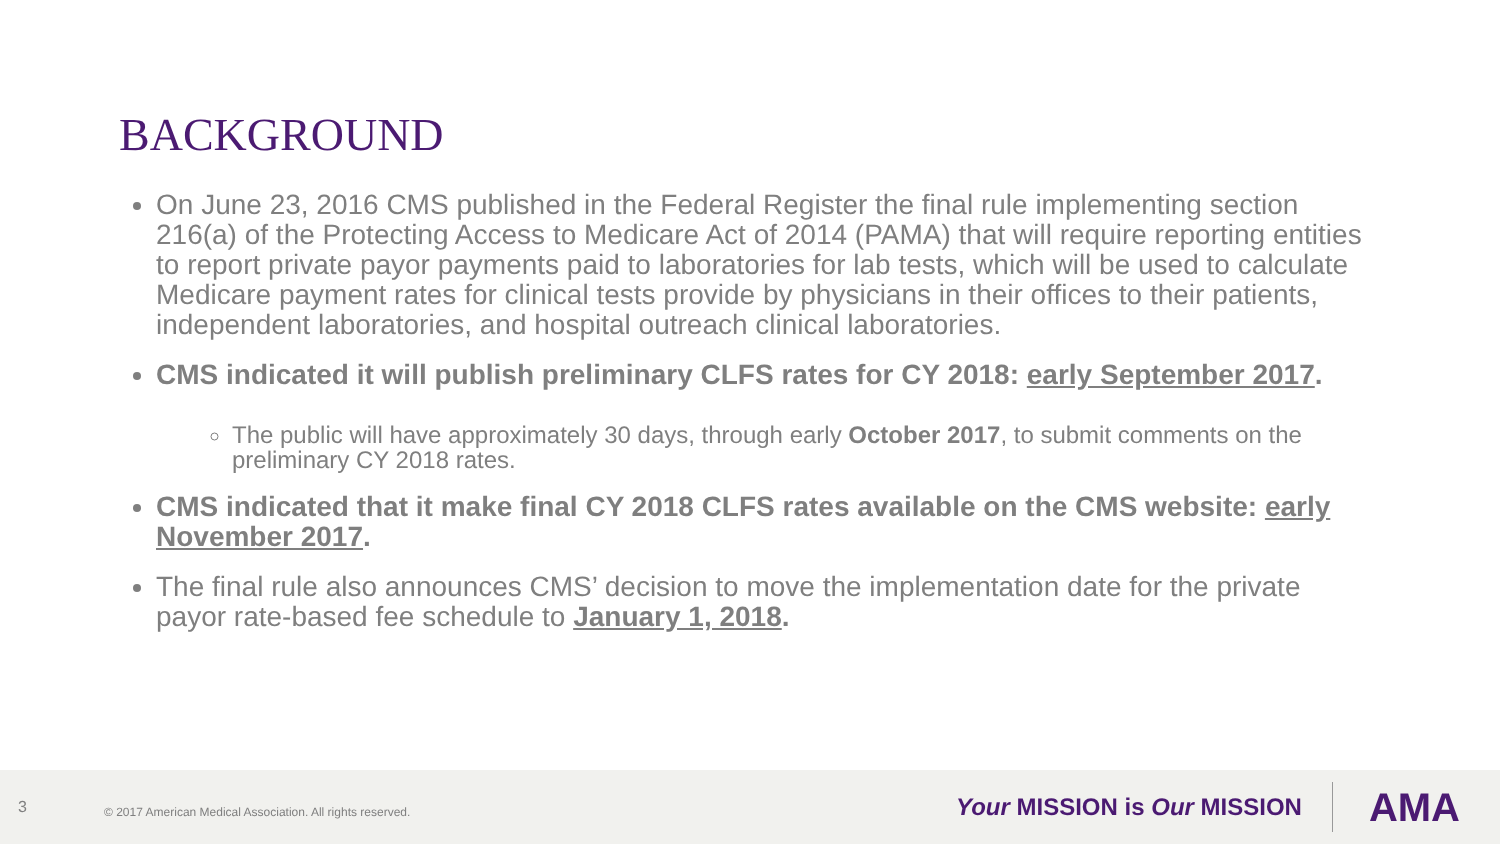BACKGROUND
On June 23, 2016 CMS published in the Federal Register the final rule implementing section 216(a) of the Protecting Access to Medicare Act of 2014 (PAMA) that will require reporting entities to report private payor payments paid to laboratories for lab tests, which will be used to calculate Medicare payment rates for clinical tests provide by physicians in their offices to their patients, independent laboratories, and hospital outreach clinical laboratories.
CMS indicated it will publish preliminary CLFS rates for CY 2018: early September 2017.
The public will have approximately 30 days, through early October 2017, to submit comments on the preliminary CY 2018 rates.
CMS indicated that it make final CY 2018 CLFS rates available on the CMS website: early November 2017.
The final rule also announces CMS’ decision to move the implementation date for the private payor rate-based fee schedule to January 1, 2018.
3 © 2017 American Medical Association. All rights reserved. Your MISSION is Our MISSION AMA